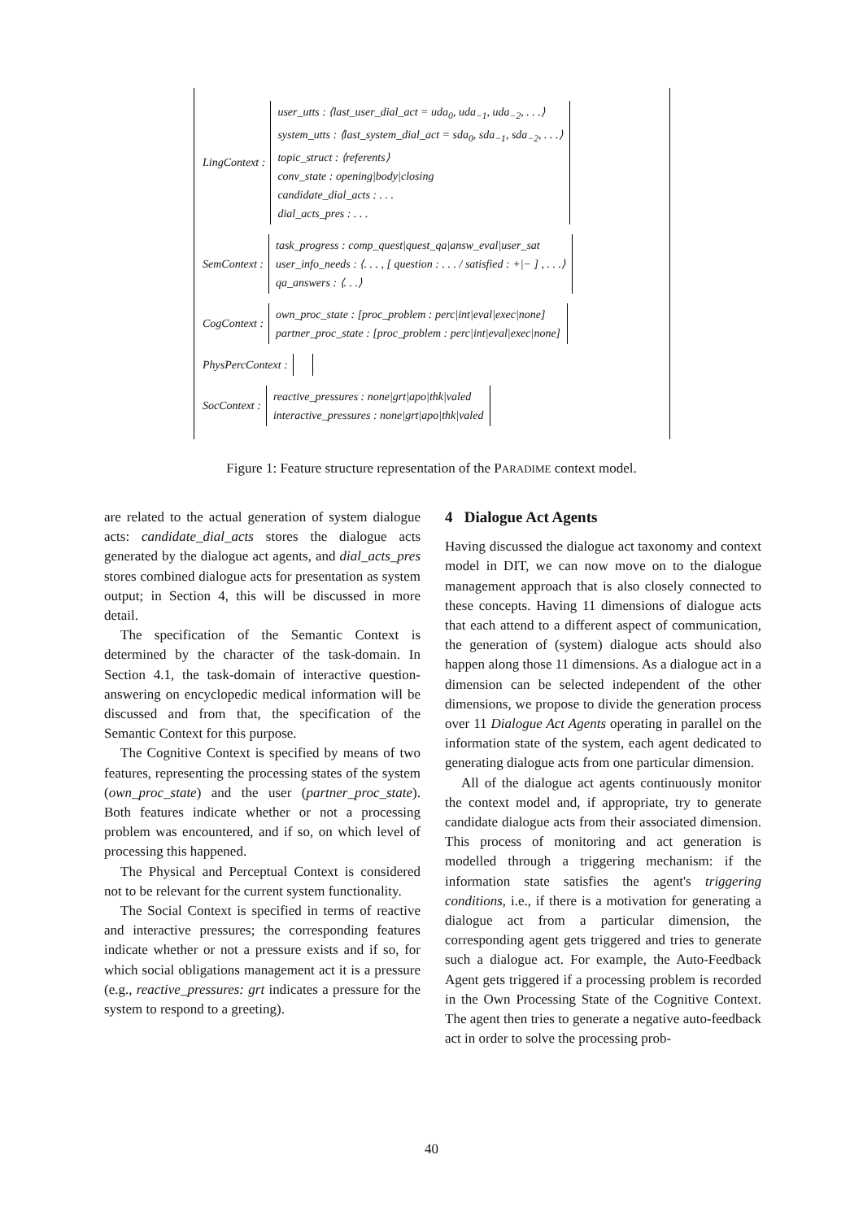LingContext :
user_utts : ⟨last_user_dial_act = uda<sub>0</sub>, uda<sub>−1</sub>, uda<sub>−2</sub>, . . .⟩
system_utts : ⟨last_system_dial_act = sda<sub>0</sub>, sda<sub>−1</sub>, sda<sub>−2</sub>, . . .⟩
topic_struct : ⟨referents⟩
conv_state : opening|body|closing
candidate_dial_acts : . . .
dial_acts_pres : . . .
SemContext :
task_progress : comp_quest|quest_qa|answ_eval|user_sat
user_info_needs : ⟨. . . , [ question : . . . / satisfied : +|− ] , . . .⟩
qa_answers : ⟨. . .⟩
CogContext :
own_proc_state : [proc_problem : perc|int|eval|exec|none]
partner_proc_state : [proc_problem : perc|int|eval|exec|none]
PhysPercContext :
SocContext :
reactive_pressures : none|grt|apo|thk|valed
interactive_pressures : none|grt|apo|thk|valed
Figure 1: Feature structure representation of the PARADIME context model.
are related to the actual generation of system dialogue acts: candidate_dial_acts stores the dialogue acts generated by the dialogue act agents, and dial_acts_pres stores combined dialogue acts for presentation as system output; in Section 4, this will be discussed in more detail.
The specification of the Semantic Context is determined by the character of the task-domain. In Section 4.1, the task-domain of interactive question-answering on encyclopedic medical information will be discussed and from that, the specification of the Semantic Context for this purpose.
The Cognitive Context is specified by means of two features, representing the processing states of the system (own_proc_state) and the user (partner_proc_state). Both features indicate whether or not a processing problem was encountered, and if so, on which level of processing this happened.
The Physical and Perceptual Context is considered not to be relevant for the current system functionality.
The Social Context is specified in terms of reactive and interactive pressures; the corresponding features indicate whether or not a pressure exists and if so, for which social obligations management act it is a pressure (e.g., reactive_pressures: grt indicates a pressure for the system to respond to a greeting).
4 Dialogue Act Agents
Having discussed the dialogue act taxonomy and context model in DIT, we can now move on to the dialogue management approach that is also closely connected to these concepts. Having 11 dimensions of dialogue acts that each attend to a different aspect of communication, the generation of (system) dialogue acts should also happen along those 11 dimensions. As a dialogue act in a dimension can be selected independent of the other dimensions, we propose to divide the generation process over 11 Dialogue Act Agents operating in parallel on the information state of the system, each agent dedicated to generating dialogue acts from one particular dimension.
All of the dialogue act agents continuously monitor the context model and, if appropriate, try to generate candidate dialogue acts from their associated dimension. This process of monitoring and act generation is modelled through a triggering mechanism: if the information state satisfies the agent's triggering conditions, i.e., if there is a motivation for generating a dialogue act from a particular dimension, the corresponding agent gets triggered and tries to generate such a dialogue act. For example, the Auto-Feedback Agent gets triggered if a processing problem is recorded in the Own Processing State of the Cognitive Context. The agent then tries to generate a negative auto-feedback act in order to solve the processing prob-
40